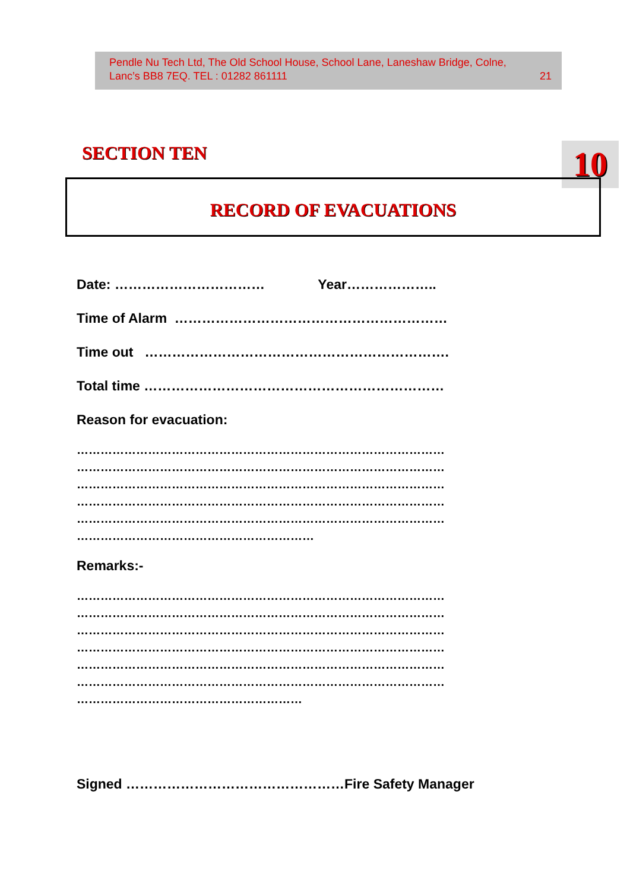Pendle Nu Tech Ltd, The Old School House, School Lane, Laneshaw Bridge, Colne,
Lanc’s BB8 7EQ. TEL : 01282 861111 21
SECTION TEN 10
RECORD OF EVACUATIONS
Date: …………………………… Year………………..
Time of Alarm ……………………………………………………
Time out ………………………………………………………….
Total time …………………………………………………………
Reason for evacuation:
…………………………………………………………………………………
…………………………………………………………………………………
…………………………………………………………………………………
…………………………………………………………………………………
…………………………………………………………………………………
……………………………………………………
Remarks:-
…………………………………………………………………………………
…………………………………………………………………………………
…………………………………………………………………………………
…………………………………………………………………………………
…………………………………………………………………………………
…………………………………………………………………………………
…………………………………………………
Signed …………………………………………Fire Safety Manager